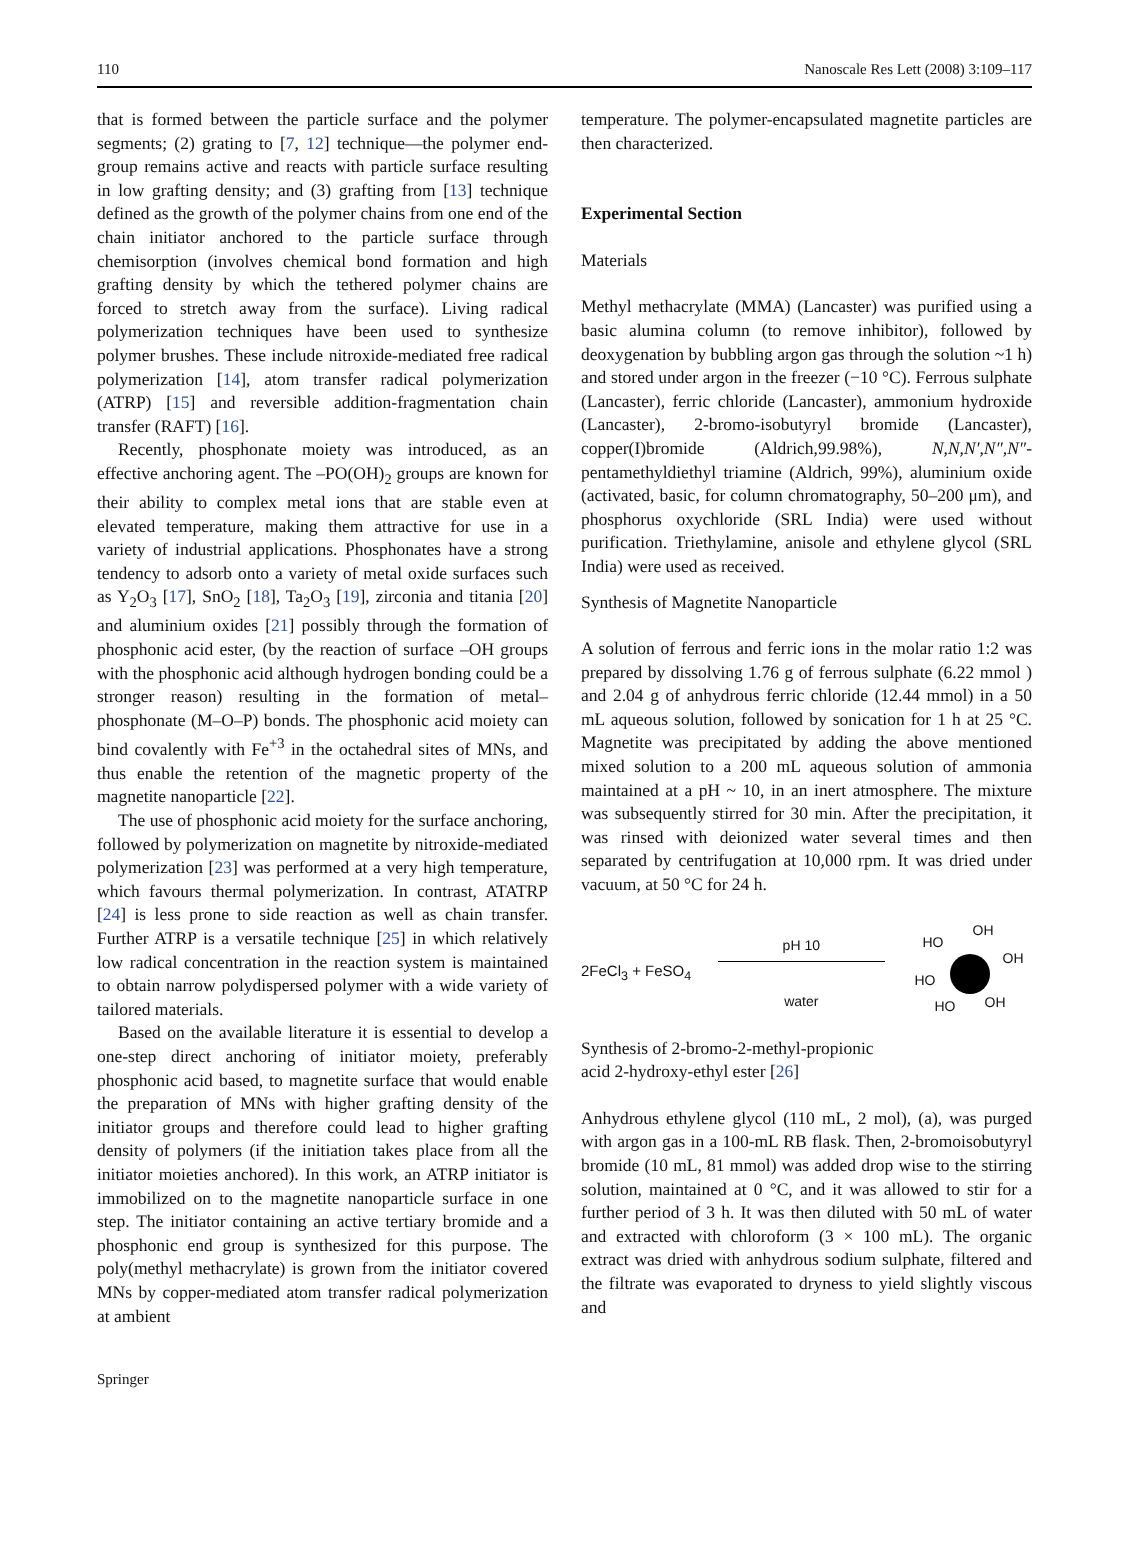110 Nanoscale Res Lett (2008) 3:109–117
that is formed between the particle surface and the polymer segments; (2) grating to [7, 12] technique—the polymer end-group remains active and reacts with particle surface resulting in low grafting density; and (3) grafting from [13] technique defined as the growth of the polymer chains from one end of the chain initiator anchored to the particle surface through chemisorption (involves chemical bond formation and high grafting density by which the tethered polymer chains are forced to stretch away from the surface). Living radical polymerization techniques have been used to synthesize polymer brushes. These include nitroxide-mediated free radical polymerization [14], atom transfer radical polymerization (ATRP) [15] and reversible addition-fragmentation chain transfer (RAFT) [16].
Recently, phosphonate moiety was introduced, as an effective anchoring agent. The –PO(OH)<sub>2</sub> groups are known for their ability to complex metal ions that are stable even at elevated temperature, making them attractive for use in a variety of industrial applications. Phosphonates have a strong tendency to adsorb onto a variety of metal oxide surfaces such as Y<sub>2</sub>O<sub>3</sub> [17], SnO<sub>2</sub> [18], Ta<sub>2</sub>O<sub>3</sub> [19], zirconia and titania [20] and aluminium oxides [21] possibly through the formation of phosphonic acid ester, (by the reaction of surface –OH groups with the phosphonic acid although hydrogen bonding could be a stronger reason) resulting in the formation of metal–phosphonate (M–O–P) bonds. The phosphonic acid moiety can bind covalently with Fe<sup>+3</sup> in the octahedral sites of MNs, and thus enable the retention of the magnetic property of the magnetite nanoparticle [22].
The use of phosphonic acid moiety for the surface anchoring, followed by polymerization on magnetite by nitroxide-mediated polymerization [23] was performed at a very high temperature, which favours thermal polymerization. In contrast, ATATRP [24] is less prone to side reaction as well as chain transfer. Further ATRP is a versatile technique [25] in which relatively low radical concentration in the reaction system is maintained to obtain narrow polydispersed polymer with a wide variety of tailored materials.
Based on the available literature it is essential to develop a one-step direct anchoring of initiator moiety, preferably phosphonic acid based, to magnetite surface that would enable the preparation of MNs with higher grafting density of the initiator groups and therefore could lead to higher grafting density of polymers (if the initiation takes place from all the initiator moieties anchored). In this work, an ATRP initiator is immobilized on to the magnetite nanoparticle surface in one step. The initiator containing an active tertiary bromide and a phosphonic end group is synthesized for this purpose. The poly(methyl methacrylate) is grown from the initiator covered MNs by copper-mediated atom transfer radical polymerization at ambient
temperature. The polymer-encapsulated magnetite particles are then characterized.
Experimental Section
Materials
Methyl methacrylate (MMA) (Lancaster) was purified using a basic alumina column (to remove inhibitor), followed by deoxygenation by bubbling argon gas through the solution ~1 h) and stored under argon in the freezer (−10 °C). Ferrous sulphate (Lancaster), ferric chloride (Lancaster), ammonium hydroxide (Lancaster), 2-bromo-isobutyryl bromide (Lancaster), copper(I)bromide (Aldrich,99.98%), N,N,N′,N″,N″-pentamethyldiethyl triamine (Aldrich, 99%), aluminium oxide (activated, basic, for column chromatography, 50–200 μm), and phosphorus oxychloride (SRL India) were used without purification. Triethylamine, anisole and ethylene glycol (SRL India) were used as received.
Synthesis of Magnetite Nanoparticle
A solution of ferrous and ferric ions in the molar ratio 1:2 was prepared by dissolving 1.76 g of ferrous sulphate (6.22 mmol ) and 2.04 g of anhydrous ferric chloride (12.44 mmol) in a 50 mL aqueous solution, followed by sonication for 1 h at 25 °C. Magnetite was precipitated by adding the above mentioned mixed solution to a 200 mL aqueous solution of ammonia maintained at a pH ~ 10, in an inert atmosphere. The mixture was subsequently stirred for 30 min. After the precipitation, it was rinsed with deionized water several times and then separated by centrifugation at 10,000 rpm. It was dried under vacuum, at 50 °C for 24 h.
2FeCl<sub>3</sub> + FeSO<sub>4</sub> pH 10 water
HO
OH
OH
HO
HO OH
Synthesis of 2-bromo-2-methyl-propionic
acid 2-hydroxy-ethyl ester [26]
Anhydrous ethylene glycol (110 mL, 2 mol), (a), was purged with argon gas in a 100-mL RB flask. Then, 2-bromoisobutyryl bromide (10 mL, 81 mmol) was added drop wise to the stirring solution, maintained at 0 °C, and it was allowed to stir for a further period of 3 h. It was then diluted with 50 mL of water and extracted with chloroform (3 × 100 mL). The organic extract was dried with anhydrous sodium sulphate, filtered and the filtrate was evaporated to dryness to yield slightly viscous and
Springer